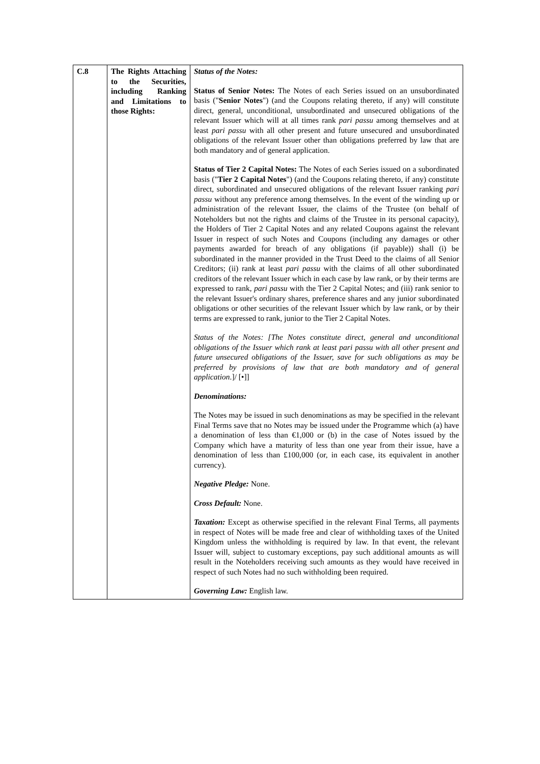| C.8 | The Rights Attaching to the Securities, including Ranking and Limitations to those Rights: | Status of the Notes: Status of Senior Notes: The Notes of each Series issued on an unsubordinated basis (" Senior Notes ") (and the Coupons relating thereto, if any) will constitute direct, general, unconditional, unsubordinated and unsecured obligations of the relevant Issuer which will at all times rank pari passu among themselves and at least pari passu with all other present and future unsecured and unsubordinated obligations of the relevant Issuer other than obligations preferred by law that are both mandatory and of general application. Status of Tier 2 Capital Notes: The Notes of each Series issued on a subordinated basis (" Tier 2 Capital Notes ") (and the Coupons relating thereto, if any) constitute direct, subordinated and unsecured obligations of the relevant Issuer ranking pari passu without any preference among themselves. In the event of the winding up or administration of the relevant Issuer, the claims of the Trustee (on behalf of Noteholders but not the rights and claims of the Trustee in its personal capacity), the Holders of Tier 2 Capital Notes and any related Coupons against the relevant Issuer in respect of such Notes and Coupons (including any damages or other payments awarded for breach of any obligations (if payable)) shall (i) be subordinated in the manner provided in the Trust Deed to the claims of all Senior Creditors; (ii) rank at least pari passu with the claims of all other subordinated creditors of the relevant Issuer which in each case by law rank, or by their terms are expressed to rank, pari passu with the Tier 2 Capital Notes; and (iii) rank senior to the relevant Issuer's ordinary shares, preference shares and any junior subordinated obligations or other securities of the relevant Issuer which by law rank, or by their terms are expressed to rank, junior to the Tier 2 Capital Notes. Status of the Notes: [The Notes constitute direct, general and unconditional obligations of the Issuer which rank at least pari passu with all other present and future unsecured obligations of the Issuer, save for such obligations as may be preferred by provisions of law that are both mandatory and of general application .]/ [•]] Denominations: The Notes may be issued in such denominations as may be specified in the relevant Final Terms save that no Notes may be issued under the Programme which (a) have a denomination of less than €1,000 or (b) in the case of Notes issued by the Company which have a maturity of less than one year from their issue, have a denomination of less than £100,000 (or, in each case, its equivalent in another currency). Negative Pledge: None. Cross Default: None. Taxation: Except as otherwise specified in the relevant Final Terms, all payments in respect of Notes will be made free and clear of withholding taxes of the United Kingdom unless the withholding is required by law. In that event, the relevant Issuer will, subject to customary exceptions, pay such additional amounts as will result in the Noteholders receiving such amounts as they would have received in respect of such Notes had no such withholding been required. Governing Law: English law. |